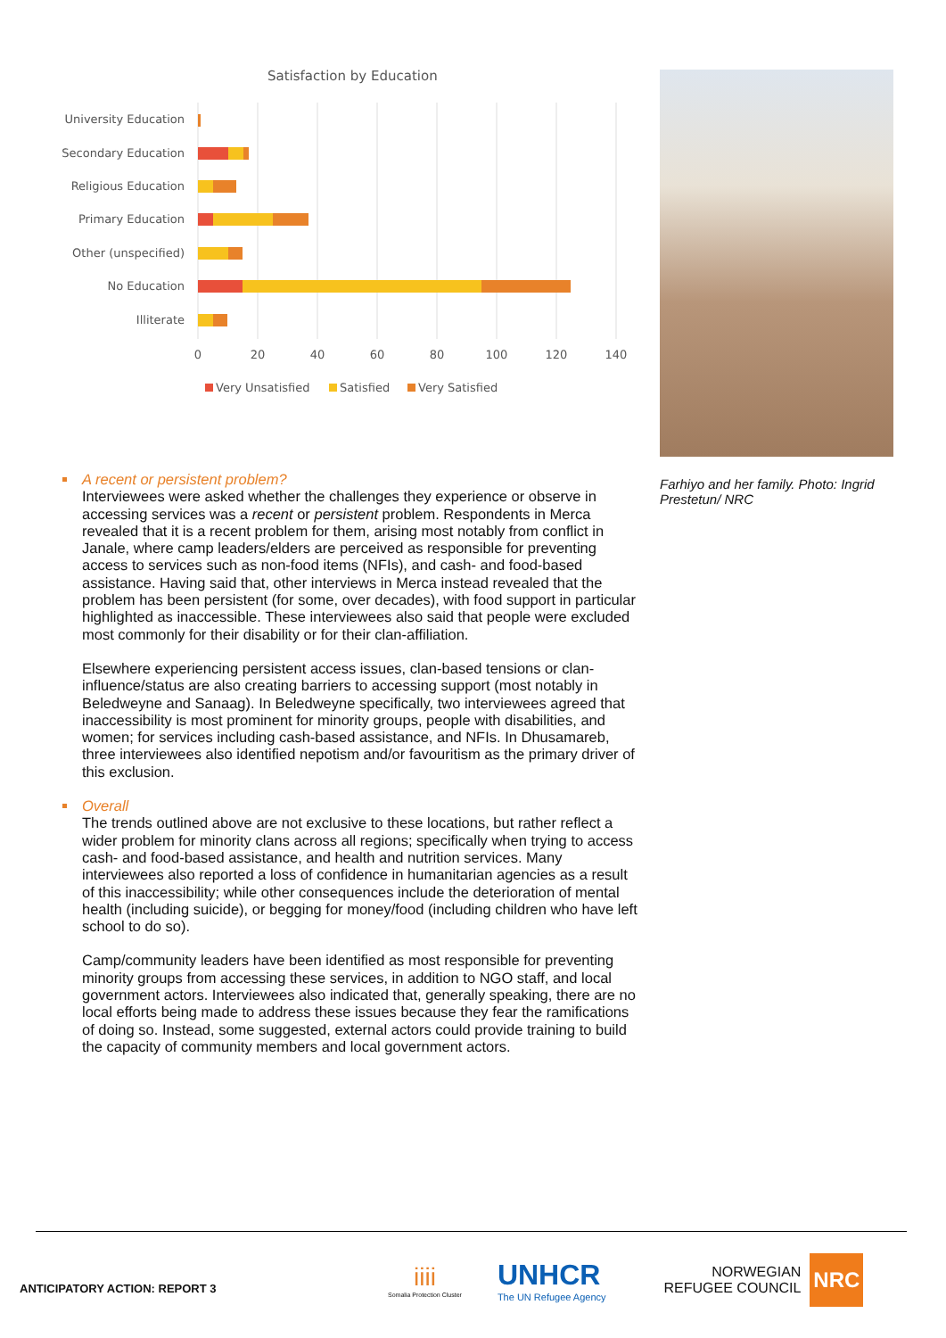Satisfaction by Education
University Education
Secondary Education
Religious Education
Primary Education
Other (unspecified)
No Education
Illiterate
0
20
40
60
80
100
120
140
Very Unsatisfied
Satisfied
Very Satisfied
Farhiyo and her family. Photo: Ingrid Prestetun/ NRC
A recent or persistent problem?
Interviewees were asked whether the challenges they experience or observe in accessing services was a recent or persistent problem. Respondents in Merca revealed that it is a recent problem for them, arising most notably from conflict in Janale, where camp leaders/elders are perceived as responsible for preventing access to services such as non-food items (NFIs), and cash- and food-based assistance. Having said that, other interviews in Merca instead revealed that the problem has been persistent (for some, over decades), with food support in particular highlighted as inaccessible. These interviewees also said that people were excluded most commonly for their disability or for their clan-affiliation.
Elsewhere experiencing persistent access issues, clan-based tensions or clan-influence/status are also creating barriers to accessing support (most notably in Beledweyne and Sanaag). In Beledweyne specifically, two interviewees agreed that inaccessibility is most prominent for minority groups, people with disabilities, and women; for services including cash-based assistance, and NFIs. In Dhusamareb, three interviewees also identified nepotism and/or favouritism as the primary driver of this exclusion.
Overall
The trends outlined above are not exclusive to these locations, but rather reflect a wider problem for minority clans across all regions; specifically when trying to access cash- and food-based assistance, and health and nutrition services. Many interviewees also reported a loss of confidence in humanitarian agencies as a result of this inaccessibility; while other consequences include the deterioration of mental health (including suicide), or begging for money/food (including children who have left school to do so).
Camp/community leaders have been identified as most responsible for preventing minority groups from accessing these services, in addition to NGO staff, and local government actors. Interviewees also indicated that, generally speaking, there are no local efforts being made to address these issues because they fear the ramifications of doing so. Instead, some suggested, external actors could provide training to build the capacity of community members and local government actors.
ANTICIPATORY ACTION: REPORT 3
iiii
Somalia Protection Cluster
UNHCR
The UN Refugee Agency
NORWEGIAN
REFUGEE COUNCIL NRC